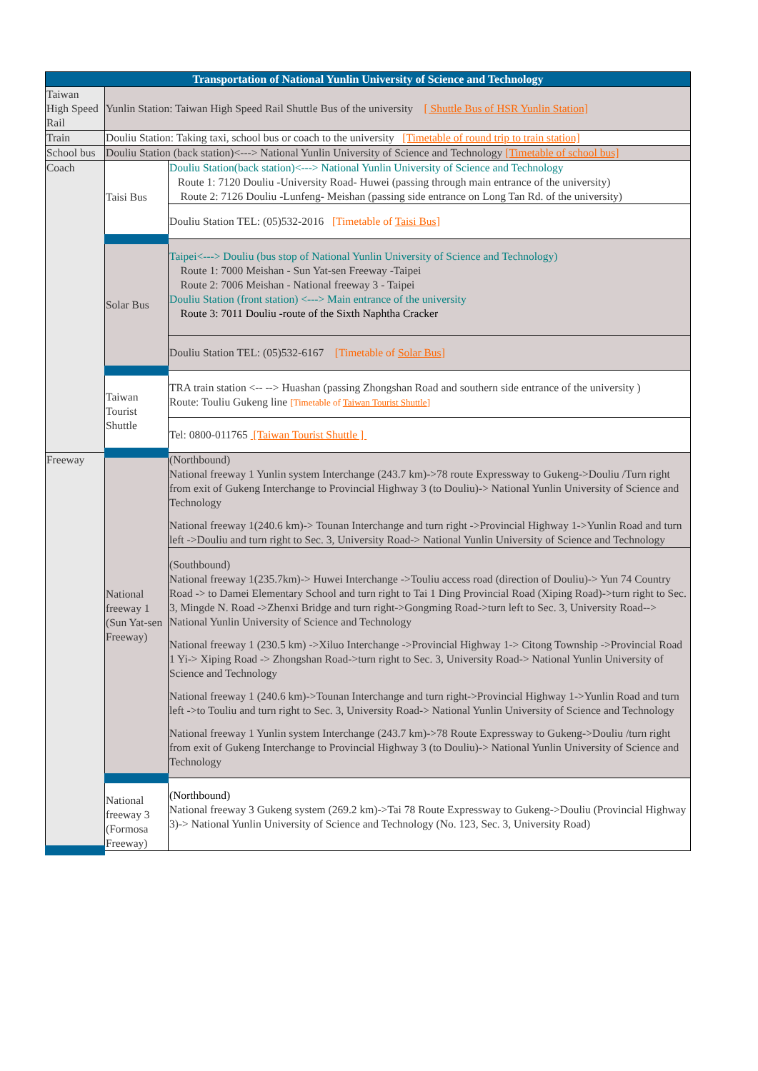| Transportation of National Yunlin University of Science and Technology | | |
| --- | --- | --- |
| Taiwan High Speed Rail | Yunlin Station: Taiwan High Speed Rail Shuttle Bus of the university [ Shuttle Bus of HSR Yunlin Station] | |
| Train | Douliu Station: Taking taxi, school bus or coach to the university [Timetable of round trip to train station] | |
| School bus | Douliu Station (back station)<---> National Yunlin University of Science and Technology [Timetable of school bus] | |
| Coach | Taisi Bus | Douliu Station(back station)<---> National Yunlin University of Science and Technology Route 1: 7120 Douliu -University Road- Huwei (passing through main entrance of the university) Route 2: 7126 Douliu -Lunfeng- Meishan (passing side entrance on Long Tan Rd. of the university) |
| | | Douliu Station TEL: (05)532-2016 [Timetable of Taisi Bus ] |
| | Solar Bus | Taipei<---> Douliu (bus stop of National Yunlin University of Science and Technology) Route 1: 7000 Meishan - Sun Yat-sen Freeway -Taipei Route 2: 7006 Meishan - National freeway 3 - Taipei Douliu Station (front station) <---> Main entrance of the university Route 3: 7011 Douliu -route of the Sixth Naphtha Cracker |
| | | Douliu Station TEL: (05)532-6167 [Timetable of Solar Bus ] |
| | Taiwan Tourist Shuttle | TRA train station <-- --> Huashan (passing Zhongshan Road and southern side entrance of the university ) Route: Touliu Gukeng line [Timetable of Taiwan Tourist Shuttle ] |
| | | Tel: 0800-011765 [Taiwan Tourist Shuttle ] |
| Freeway | National freeway 1 (Sun Yat-sen Freeway) | (Northbound) National freeway 1 Yunlin system Interchange (243.7 km)->78 route Expressway to Gukeng->Douliu /Turn right from exit of Gukeng Interchange to Provincial Highway 3 (to Douliu)-> National Yunlin University of Science and Technology National freeway 1(240.6 km)-> Tounan Interchange and turn right ->Provincial Highway 1->Yunlin Road and turn left ->Douliu and turn right to Sec. 3, University Road-> National Yunlin University of Science and Technology |
| | | (Southbound) National freeway 1(235.7km)-> Huwei Interchange ->Touliu access road (direction of Douliu)-> Yun 74 Country Road -> to Damei Elementary School and turn right to Tai 1 Ding Provincial Road (Xiping Road)->turn right to Sec. 3, Mingde N. Road ->Zhenxi Bridge and turn right->Gongming Road->turn left to Sec. 3, University Road--> National Yunlin University of Science and Technology National freeway 1 (230.5 km) ->Xiluo Interchange ->Provincial Highway 1-> Citong Township ->Provincial Road 1 Yi-> Xiping Road -> Zhongshan Road->turn right to Sec. 3, University Road-> National Yunlin University of Science and Technology National freeway 1 (240.6 km)->Tounan Interchange and turn right->Provincial Highway 1->Yunlin Road and turn left ->to Touliu and turn right to Sec. 3, University Road-> National Yunlin University of Science and Technology National freeway 1 Yunlin system Interchange (243.7 km)->78 Route Expressway to Gukeng->Douliu /turn right from exit of Gukeng Interchange to Provincial Highway 3 (to Douliu)-> National Yunlin University of Science and Technology |
| | National freeway 3 (Formosa Freeway) | (Northbound) National freeway 3 Gukeng system (269.2 km)->Tai 78 Route Expressway to Gukeng->Douliu (Provincial Highway 3)-> National Yunlin University of Science and Technology (No. 123, Sec. 3, University Road) |